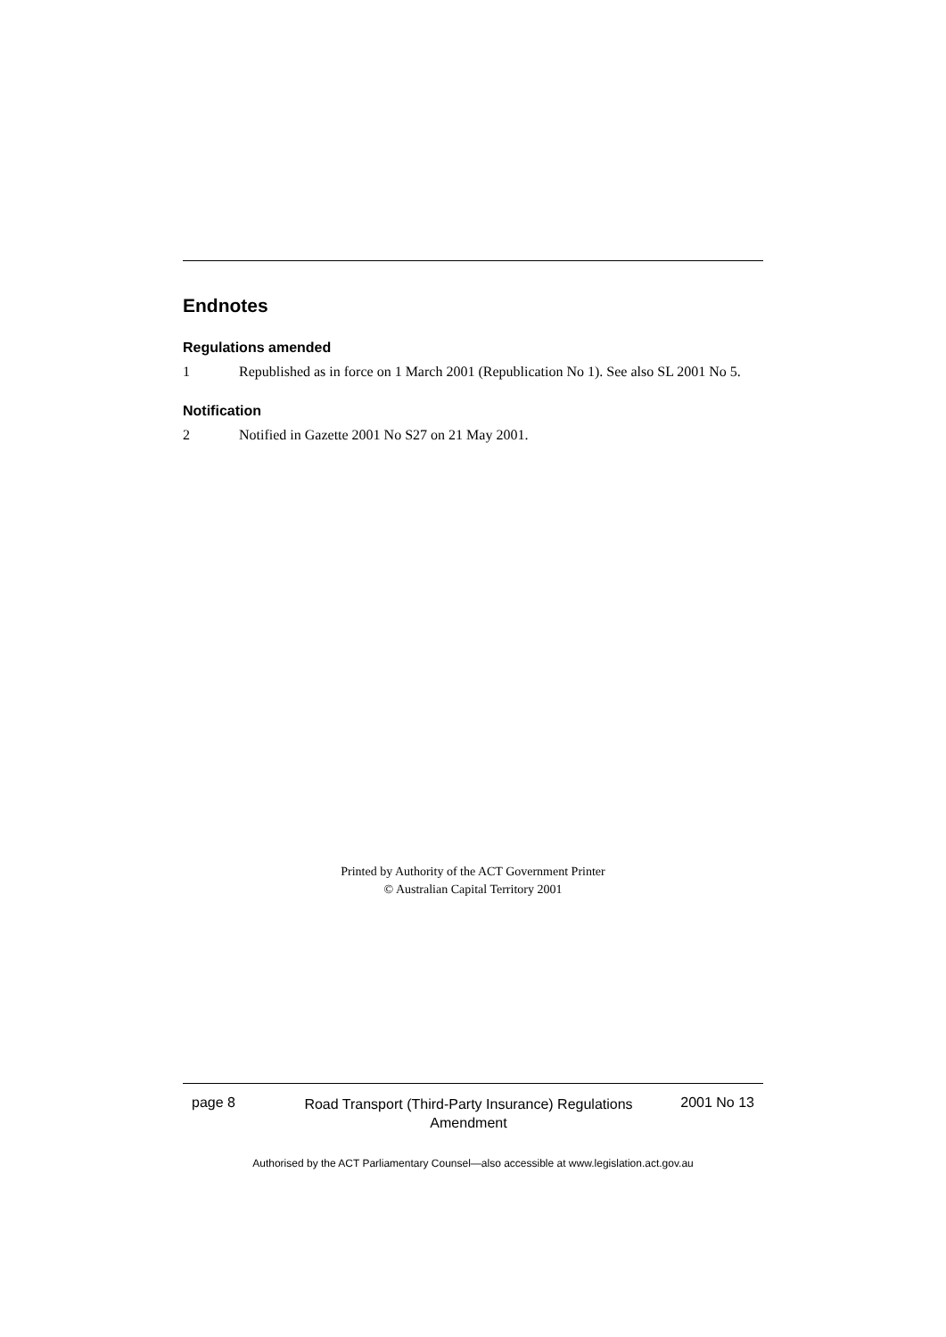Endnotes
Regulations amended
1 Republished as in force on 1 March 2001 (Republication No 1). See also SL 2001 No 5.
Notification
2 Notified in Gazette 2001 No S27 on 21 May 2001.
Printed by Authority of the ACT Government Printer
© Australian Capital Territory 2001
page 8
Road Transport (Third-Party Insurance) Regulations Amendment
2001 No 13
Authorised by the ACT Parliamentary Counsel—also accessible at www.legislation.act.gov.au